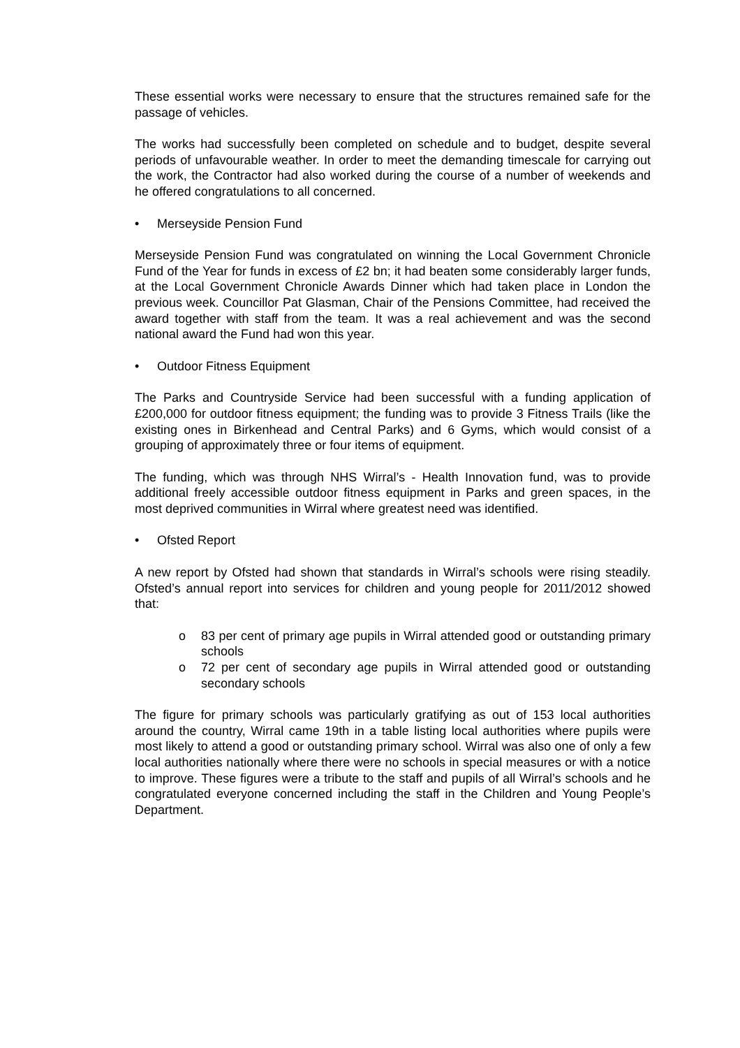These essential works were necessary to ensure that the structures remained safe for the passage of vehicles.
The works had successfully been completed on schedule and to budget, despite several periods of unfavourable weather. In order to meet the demanding timescale for carrying out the work, the Contractor had also worked during the course of a number of weekends and he offered congratulations to all concerned.
• Merseyside Pension Fund
Merseyside Pension Fund was congratulated on winning the Local Government Chronicle Fund of the Year for funds in excess of £2 bn; it had beaten some considerably larger funds, at the Local Government Chronicle Awards Dinner which had taken place in London the previous week. Councillor Pat Glasman, Chair of the Pensions Committee, had received the award together with staff from the team. It was a real achievement and was the second national award the Fund had won this year.
• Outdoor Fitness Equipment
The Parks and Countryside Service had been successful with a funding application of £200,000 for outdoor fitness equipment; the funding was to provide 3 Fitness Trails (like the existing ones in Birkenhead and Central Parks) and 6 Gyms, which would consist of a grouping of approximately three or four items of equipment.
The funding, which was through NHS Wirral’s - Health Innovation fund, was to provide additional freely accessible outdoor fitness equipment in Parks and green spaces, in the most deprived communities in Wirral where greatest need was identified.
• Ofsted Report
A new report by Ofsted had shown that standards in Wirral’s schools were rising steadily. Ofsted’s annual report into services for children and young people for 2011/2012 showed that:
o 83 per cent of primary age pupils in Wirral attended good or outstanding primary schools
o 72 per cent of secondary age pupils in Wirral attended good or outstanding secondary schools
The figure for primary schools was particularly gratifying as out of 153 local authorities around the country, Wirral came 19th in a table listing local authorities where pupils were most likely to attend a good or outstanding primary school. Wirral was also one of only a few local authorities nationally where there were no schools in special measures or with a notice to improve. These figures were a tribute to the staff and pupils of all Wirral’s schools and he congratulated everyone concerned including the staff in the Children and Young People’s Department.